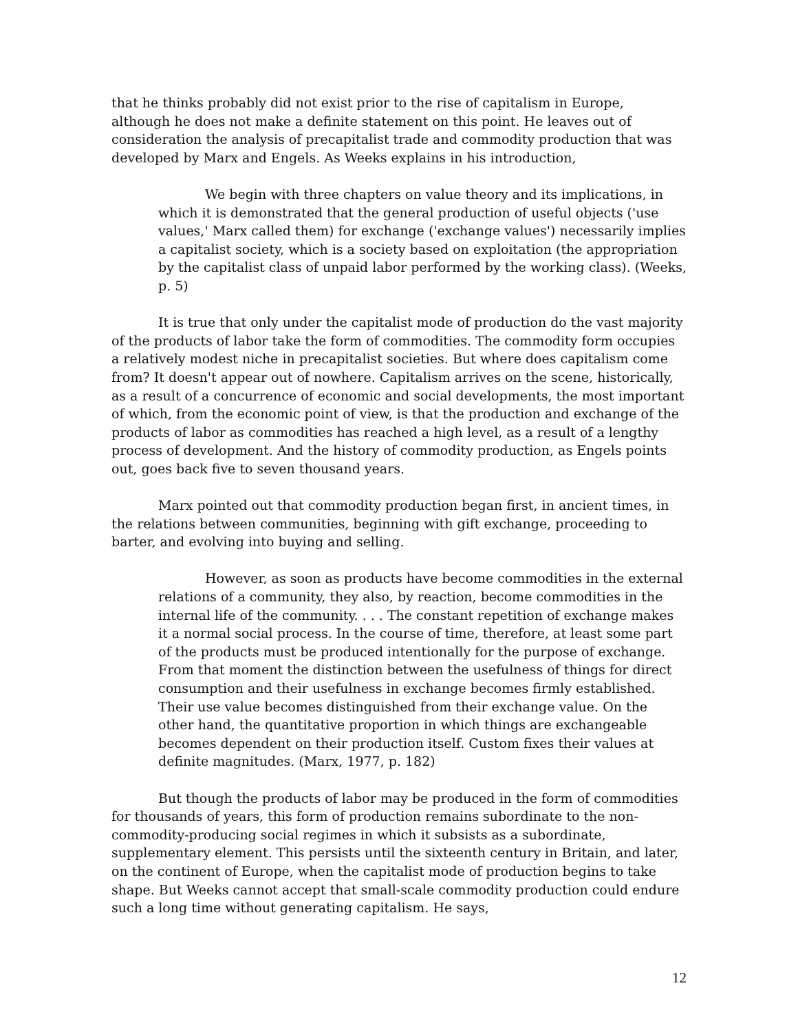that he thinks probably did not exist prior to the rise of capitalism in Europe, although he does not make a definite statement on this point. He leaves out of consideration the analysis of precapitalist trade and commodity production that was developed by Marx and Engels. As Weeks explains in his introduction,
We begin with three chapters on value theory and its implications, in which it is demonstrated that the general production of useful objects ('use values,' Marx called them) for exchange ('exchange values') necessarily implies a capitalist society, which is a society based on exploitation (the appropriation by the capitalist class of unpaid labor performed by the working class). (Weeks, p. 5)
It is true that only under the capitalist mode of production do the vast majority of the products of labor take the form of commodities. The commodity form occupies a relatively modest niche in precapitalist societies. But where does capitalism come from? It doesn't appear out of nowhere. Capitalism arrives on the scene, historically, as a result of a concurrence of economic and social developments, the most important of which, from the economic point of view, is that the production and exchange of the products of labor as commodities has reached a high level, as a result of a lengthy process of development. And the history of commodity production, as Engels points out, goes back five to seven thousand years.
Marx pointed out that commodity production began first, in ancient times, in the relations between communities, beginning with gift exchange, proceeding to barter, and evolving into buying and selling.
However, as soon as products have become commodities in the external relations of a community, they also, by reaction, become commodities in the internal life of the community. . . . The constant repetition of exchange makes it a normal social process. In the course of time, therefore, at least some part of the products must be produced intentionally for the purpose of exchange. From that moment the distinction between the usefulness of things for direct consumption and their usefulness in exchange becomes firmly established. Their use value becomes distinguished from their exchange value. On the other hand, the quantitative proportion in which things are exchangeable becomes dependent on their production itself. Custom fixes their values at definite magnitudes. (Marx, 1977, p. 182)
But though the products of labor may be produced in the form of commodities for thousands of years, this form of production remains subordinate to the non-commodity-producing social regimes in which it subsists as a subordinate, supplementary element. This persists until the sixteenth century in Britain, and later, on the continent of Europe, when the capitalist mode of production begins to take shape. But Weeks cannot accept that small-scale commodity production could endure such a long time without generating capitalism. He says,
12